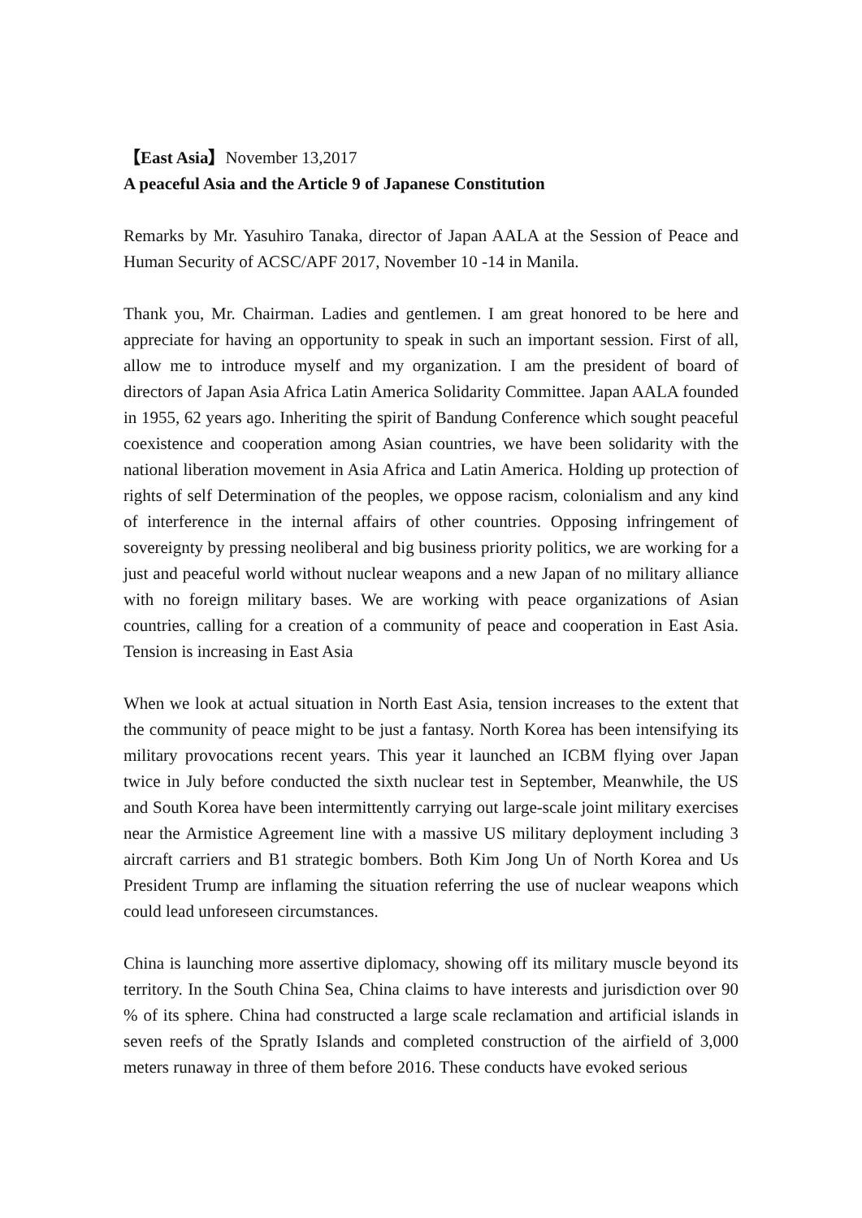【East Asia】November 13,2017
A peaceful Asia and the Article 9 of Japanese Constitution
Remarks by Mr. Yasuhiro Tanaka, director of Japan AALA at the Session of Peace and Human Security of ACSC/APF 2017, November 10 -14 in Manila.
Thank you, Mr. Chairman. Ladies and gentlemen. I am great honored to be here and appreciate for having an opportunity to speak in such an important session. First of all, allow me to introduce myself and my organization. I am the president of board of directors of Japan Asia Africa Latin America Solidarity Committee. Japan AALA founded in 1955, 62 years ago. Inheriting the spirit of Bandung Conference which sought peaceful coexistence and cooperation among Asian countries, we have been solidarity with the national liberation movement in Asia Africa and Latin America. Holding up protection of rights of self Determination of the peoples, we oppose racism, colonialism and any kind of interference in the internal affairs of other countries. Opposing infringement of sovereignty by pressing neoliberal and big business priority politics, we are working for a just and peaceful world without nuclear weapons and a new Japan of no military alliance with no foreign military bases. We are working with peace organizations of Asian countries, calling for a creation of a community of peace and cooperation in East Asia. Tension is increasing in East Asia
When we look at actual situation in North East Asia, tension increases to the extent that the community of peace might to be just a fantasy. North Korea has been intensifying its military provocations recent years. This year it launched an ICBM flying over Japan twice in July before conducted the sixth nuclear test in September, Meanwhile, the US and South Korea have been intermittently carrying out large-scale joint military exercises near the Armistice Agreement line with a massive US military deployment including 3 aircraft carriers and B1 strategic bombers. Both Kim Jong Un of North Korea and Us President Trump are inflaming the situation referring the use of nuclear weapons which could lead unforeseen circumstances.
China is launching more assertive diplomacy, showing off its military muscle beyond its territory. In the South China Sea, China claims to have interests and jurisdiction over 90 % of its sphere. China had constructed a large scale reclamation and artificial islands in seven reefs of the Spratly Islands and completed construction of the airfield of 3,000 meters runaway in three of them before 2016. These conducts have evoked serious